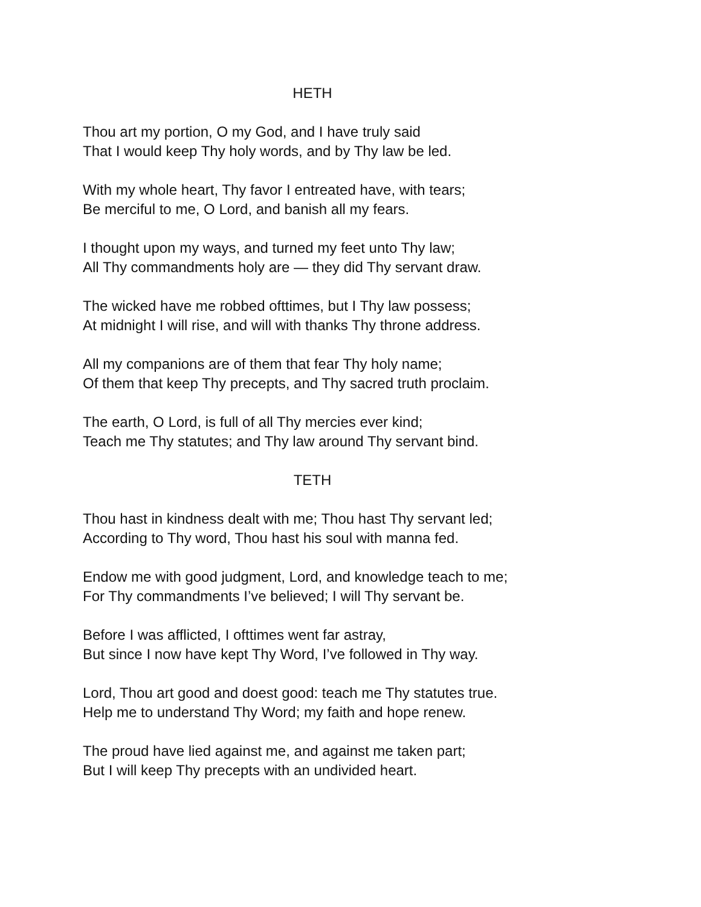HETH
Thou art my portion, O my God, and I have truly said
That I would keep Thy holy words, and by Thy law be led.
With my whole heart, Thy favor I entreated have, with tears;
Be merciful to me, O Lord, and banish all my fears.
I thought upon my ways, and turned my feet unto Thy law;
All Thy commandments holy are — they did Thy servant draw.
The wicked have me robbed ofttimes, but I Thy law possess;
At midnight I will rise, and will with thanks Thy throne address.
All my companions are of them that fear Thy holy name;
Of them that keep Thy precepts, and Thy sacred truth proclaim.
The earth, O Lord, is full of all Thy mercies ever kind;
Teach me Thy statutes; and Thy law around Thy servant bind.
TETH
Thou hast in kindness dealt with me; Thou hast Thy servant led;
According to Thy word, Thou hast his soul with manna fed.
Endow me with good judgment, Lord, and knowledge teach to me;
For Thy commandments I’ve believed; I will Thy servant be.
Before I was afflicted, I ofttimes went far astray,
But since I now have kept Thy Word, I’ve followed in Thy way.
Lord, Thou art good and doest good: teach me Thy statutes true.
Help me to understand Thy Word; my faith and hope renew.
The proud have lied against me, and against me taken part;
But I will keep Thy precepts with an undivided heart.